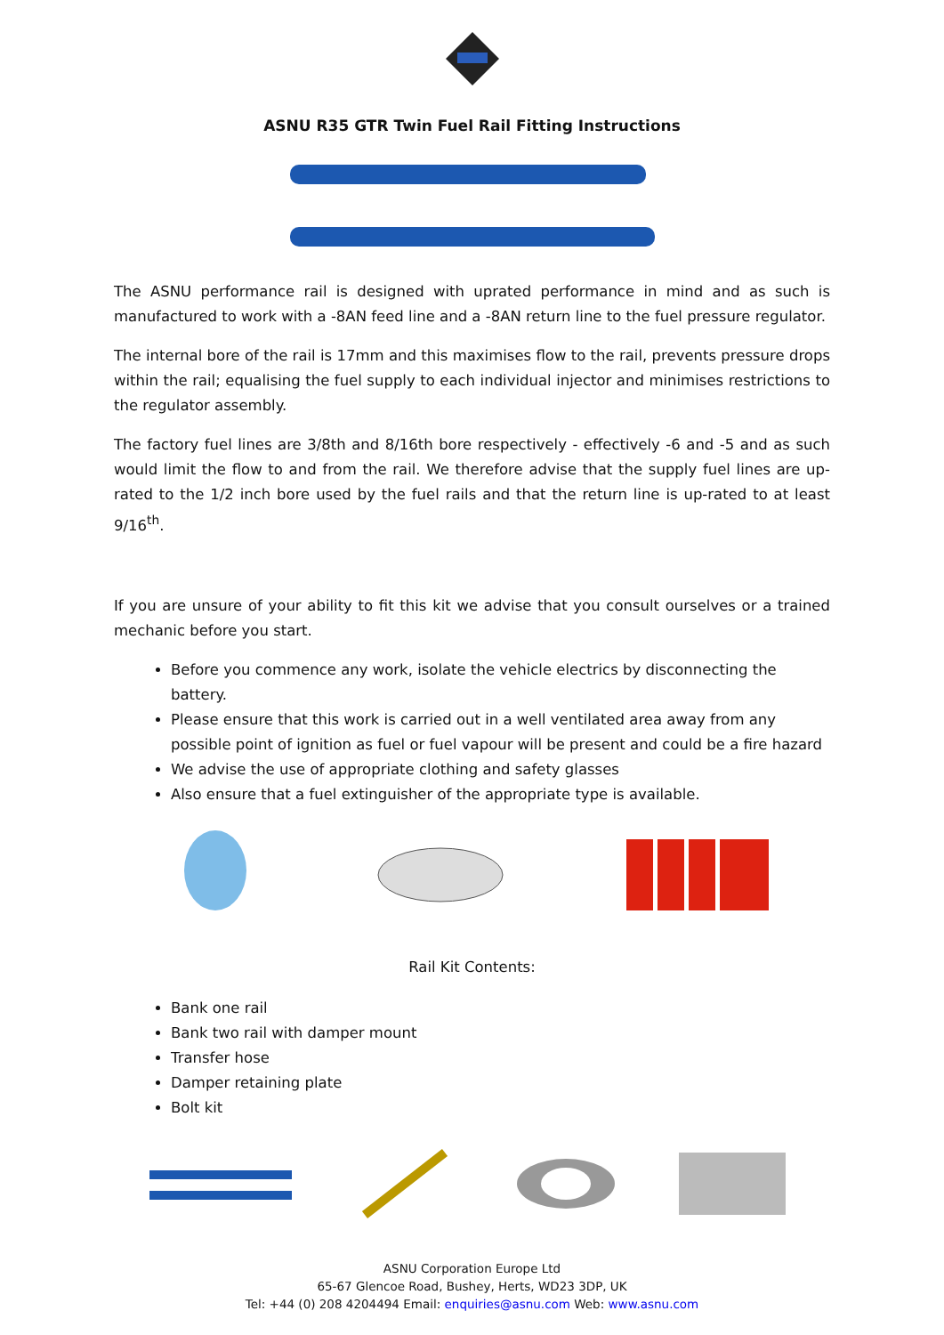ASNU R35 GTR Twin Fuel Rail Fitting Instructions
The ASNU performance rail is designed with uprated performance in mind and as such is manufactured to work with a -8AN feed line and a -8AN return line to the fuel pressure regulator.
The internal bore of the rail is 17mm and this maximises flow to the rail, prevents pressure drops within the rail; equalising the fuel supply to each individual injector and minimises restrictions to the regulator assembly.
The factory fuel lines are 3/8th and 8/16th bore respectively - effectively -6 and -5 and as such would limit the flow to and from the rail. We therefore advise that the supply fuel lines are up-rated to the 1/2 inch bore used by the fuel rails and that the return line is up-rated to at least 9/16<sup>th</sup>.
If you are unsure of your ability to fit this kit we advise that you consult ourselves or a trained mechanic before you start.
Before you commence any work, isolate the vehicle electrics by disconnecting the battery.
Please ensure that this work is carried out in a well ventilated area away from any possible point of ignition as fuel or fuel vapour will be present and could be a fire hazard
We advise the use of appropriate clothing and safety glasses
Also ensure that a fuel extinguisher of the appropriate type is available.
Rail Kit Contents:
Bank one rail
Bank two rail with damper mount
Transfer hose
Damper retaining plate
Bolt kit
ASNU Corporation Europe Ltd
65-67 Glencoe Road, Bushey, Herts, WD23 3DP, UK
Tel: +44 (0) 208 4204494 Email: enquiries@asnu.com Web: www.asnu.com